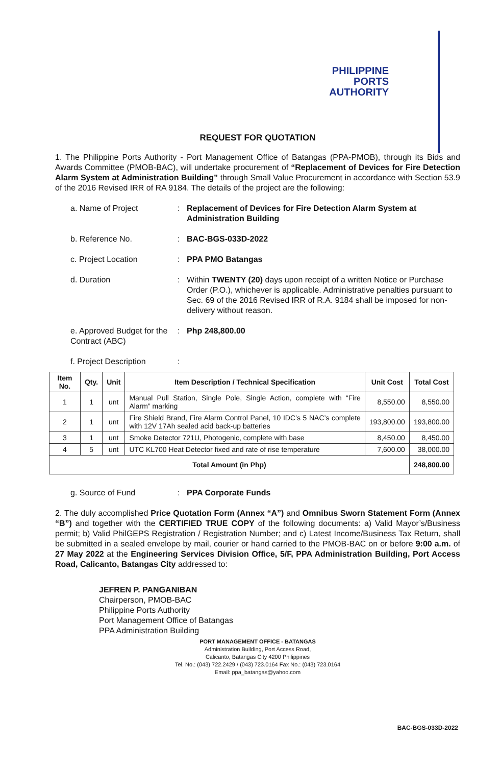PHILIPPINE
PORTS
AUTHORITY
REQUEST FOR QUOTATION
1. The Philippine Ports Authority - Port Management Office of Batangas (PPA-PMOB), through its Bids and Awards Committee (PMOB-BAC), will undertake procurement of “Replacement of Devices for Fire Detection Alarm System at Administration Building” through Small Value Procurement in accordance with Section 53.9 of the 2016 Revised IRR of RA 9184. The details of the project are the following:
a. Name of Project : Replacement of Devices for Fire Detection Alarm System at Administration Building
b. Reference No. : BAC-BGS-033D-2022
c. Project Location : PPA PMO Batangas
d. Duration : Within TWENTY (20) days upon receipt of a written Notice or Purchase Order (P.O.), whichever is applicable. Administrative penalties pursuant to Sec. 69 of the 2016 Revised IRR of R.A. 9184 shall be imposed for non-delivery without reason.
e. Approved Budget for the Contract (ABC)
: Php 248,800.00
f. Project Description
:
| Item No. | Qty. | Unit | Item Description / Technical Specification | Unit Cost | Total Cost |
| --- | --- | --- | --- | --- | --- |
| 1 | 1 | unt | Manual Pull Station, Single Pole, Single Action, complete with “Fire Alarm” marking | 8,550.00 | 8,550.00 |
| 2 | 1 | unt | Fire Shield Brand, Fire Alarm Control Panel, 10 IDC’s 5 NAC’s complete with 12V 17Ah sealed acid back-up batteries | 193,800.00 | 193,800.00 |
| 3 | 1 | unt | Smoke Detector 721U, Photogenic, complete with base | 8,450.00 | 8,450.00 |
| 4 | 5 | unt | UTC KL700 Heat Detector fixed and rate of rise temperature | 7,600.00 | 38,000.00 |
| Total Amount (in Php) | | | | | 248,800.00 |
g. Source of Fund : PPA Corporate Funds
2. The duly accomplished Price Quotation Form (Annex “A”) and Omnibus Sworn Statement Form (Annex “B”) and together with the CERTIFIED TRUE COPY of the following documents: a) Valid Mayor’s/Business permit; b) Valid PhilGEPS Registration / Registration Number; and c) Latest Income/Business Tax Return, shall be submitted in a sealed envelope by mail, courier or hand carried to the PMOB-BAC on or before 9:00 a.m. of 27 May 2022 at the Engineering Services Division Office, 5/F, PPA Administration Building, Port Access Road, Calicanto, Batangas City addressed to:
JEFREN P. PANGANIBAN
Chairperson, PMOB-BAC
Philippine Ports Authority
Port Management Office of Batangas
PPA Administration Building
PORT MANAGEMENT OFFICE - BATANGAS
Administration Building, Port Access Road,
Calicanto, Batangas City 4200 Philippines
Tel. No.: (043) 722.2429 / (043) 723.0164 Fax No.: (043) 723.0164
Email: ppa_batangas@yahoo.com
BAC-BGS-033D-2022